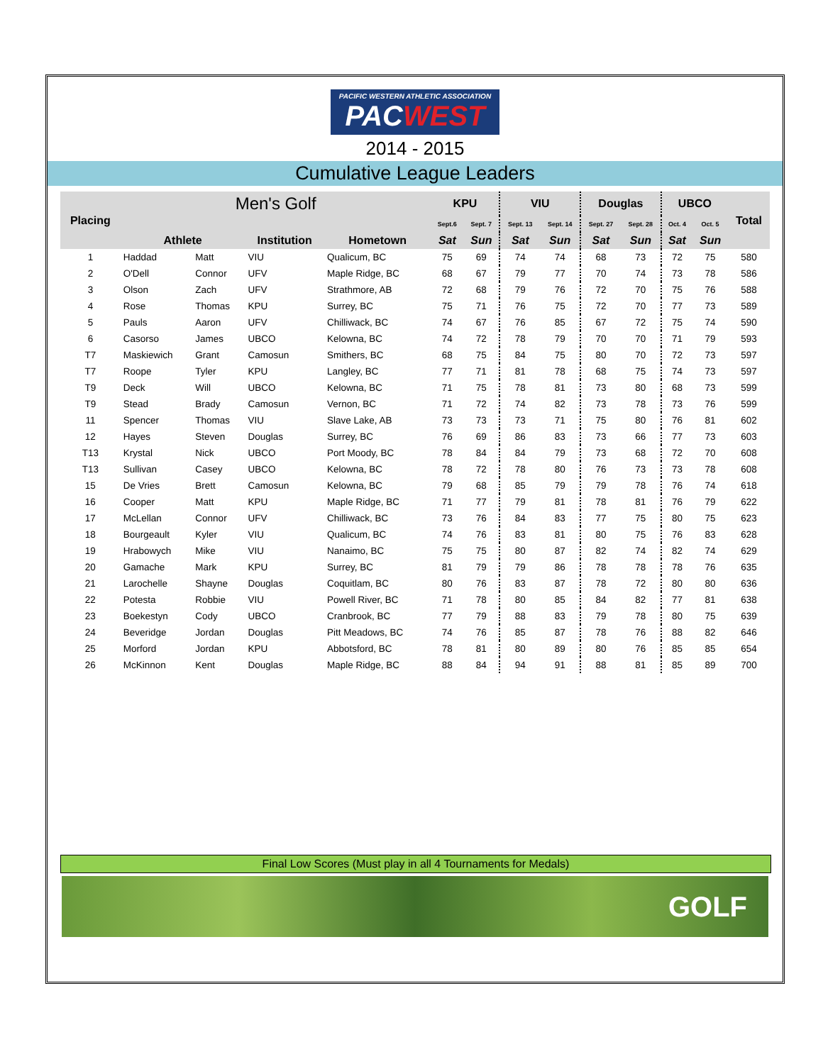PACIFIC WESTERN ATHLETIC ASSOCIATION PACWEST
2014 - 2015
Cumulative League Leaders
| Placing | Men's Golf | | | | KPU | | VIU | | Douglas | | UBCO | | Total |
| --- | --- | --- | --- | --- | --- | --- | --- | --- | --- | --- | --- | --- | --- |
| | | | | | Sept.6 | Sept. 7 | Sept. 13 | Sept. 14 | Sept. 27 | Sept. 28 | Oct. 4 | Oct. 5 | |
| | Athlete | | Institution | Hometown | Sat | Sun | Sat | Sun | Sat | Sun | Sat | Sun | |
| 1 | Haddad | Matt | VIU | Qualicum, BC | 75 | 69 | 74 | 74 | 68 | 73 | 72 | 75 | 580 |
| 2 | O'Dell | Connor | UFV | Maple Ridge, BC | 68 | 67 | 79 | 77 | 70 | 74 | 73 | 78 | 586 |
| 3 | Olson | Zach | UFV | Strathmore, AB | 72 | 68 | 79 | 76 | 72 | 70 | 75 | 76 | 588 |
| 4 | Rose | Thomas | KPU | Surrey, BC | 75 | 71 | 76 | 75 | 72 | 70 | 77 | 73 | 589 |
| 5 | Pauls | Aaron | UFV | Chilliwack, BC | 74 | 67 | 76 | 85 | 67 | 72 | 75 | 74 | 590 |
| 6 | Casorso | James | UBCO | Kelowna, BC | 74 | 72 | 78 | 79 | 70 | 70 | 71 | 79 | 593 |
| T7 | Maskiewich | Grant | Camosun | Smithers, BC | 68 | 75 | 84 | 75 | 80 | 70 | 72 | 73 | 597 |
| T7 | Roope | Tyler | KPU | Langley, BC | 77 | 71 | 81 | 78 | 68 | 75 | 74 | 73 | 597 |
| T9 | Deck | Will | UBCO | Kelowna, BC | 71 | 75 | 78 | 81 | 73 | 80 | 68 | 73 | 599 |
| T9 | Stead | Brady | Camosun | Vernon, BC | 71 | 72 | 74 | 82 | 73 | 78 | 73 | 76 | 599 |
| 11 | Spencer | Thomas | VIU | Slave Lake, AB | 73 | 73 | 73 | 71 | 75 | 80 | 76 | 81 | 602 |
| 12 | Hayes | Steven | Douglas | Surrey, BC | 76 | 69 | 86 | 83 | 73 | 66 | 77 | 73 | 603 |
| T13 | Krystal | Nick | UBCO | Port Moody, BC | 78 | 84 | 84 | 79 | 73 | 68 | 72 | 70 | 608 |
| T13 | Sullivan | Casey | UBCO | Kelowna, BC | 78 | 72 | 78 | 80 | 76 | 73 | 73 | 78 | 608 |
| 15 | De Vries | Brett | Camosun | Kelowna, BC | 79 | 68 | 85 | 79 | 79 | 78 | 76 | 74 | 618 |
| 16 | Cooper | Matt | KPU | Maple Ridge, BC | 71 | 77 | 79 | 81 | 78 | 81 | 76 | 79 | 622 |
| 17 | McLellan | Connor | UFV | Chilliwack, BC | 73 | 76 | 84 | 83 | 77 | 75 | 80 | 75 | 623 |
| 18 | Bourgeault | Kyler | VIU | Qualicum, BC | 74 | 76 | 83 | 81 | 80 | 75 | 76 | 83 | 628 |
| 19 | Hrabowych | Mike | VIU | Nanaimo, BC | 75 | 75 | 80 | 87 | 82 | 74 | 82 | 74 | 629 |
| 20 | Gamache | Mark | KPU | Surrey, BC | 81 | 79 | 79 | 86 | 78 | 78 | 78 | 76 | 635 |
| 21 | Larochelle | Shayne | Douglas | Coquitlam, BC | 80 | 76 | 83 | 87 | 78 | 72 | 80 | 80 | 636 |
| 22 | Potesta | Robbie | VIU | Powell River, BC | 71 | 78 | 80 | 85 | 84 | 82 | 77 | 81 | 638 |
| 23 | Boekestyn | Cody | UBCO | Cranbrook, BC | 77 | 79 | 88 | 83 | 79 | 78 | 80 | 75 | 639 |
| 24 | Beveridge | Jordan | Douglas | Pitt Meadows, BC | 74 | 76 | 85 | 87 | 78 | 76 | 88 | 82 | 646 |
| 25 | Morford | Jordan | KPU | Abbotsford, BC | 78 | 81 | 80 | 89 | 80 | 76 | 85 | 85 | 654 |
| 26 | McKinnon | Kent | Douglas | Maple Ridge, BC | 88 | 84 | 94 | 91 | 88 | 81 | 85 | 89 | 700 |
Final Low Scores (Must play in all 4 Tournaments for Medals)
GOLF